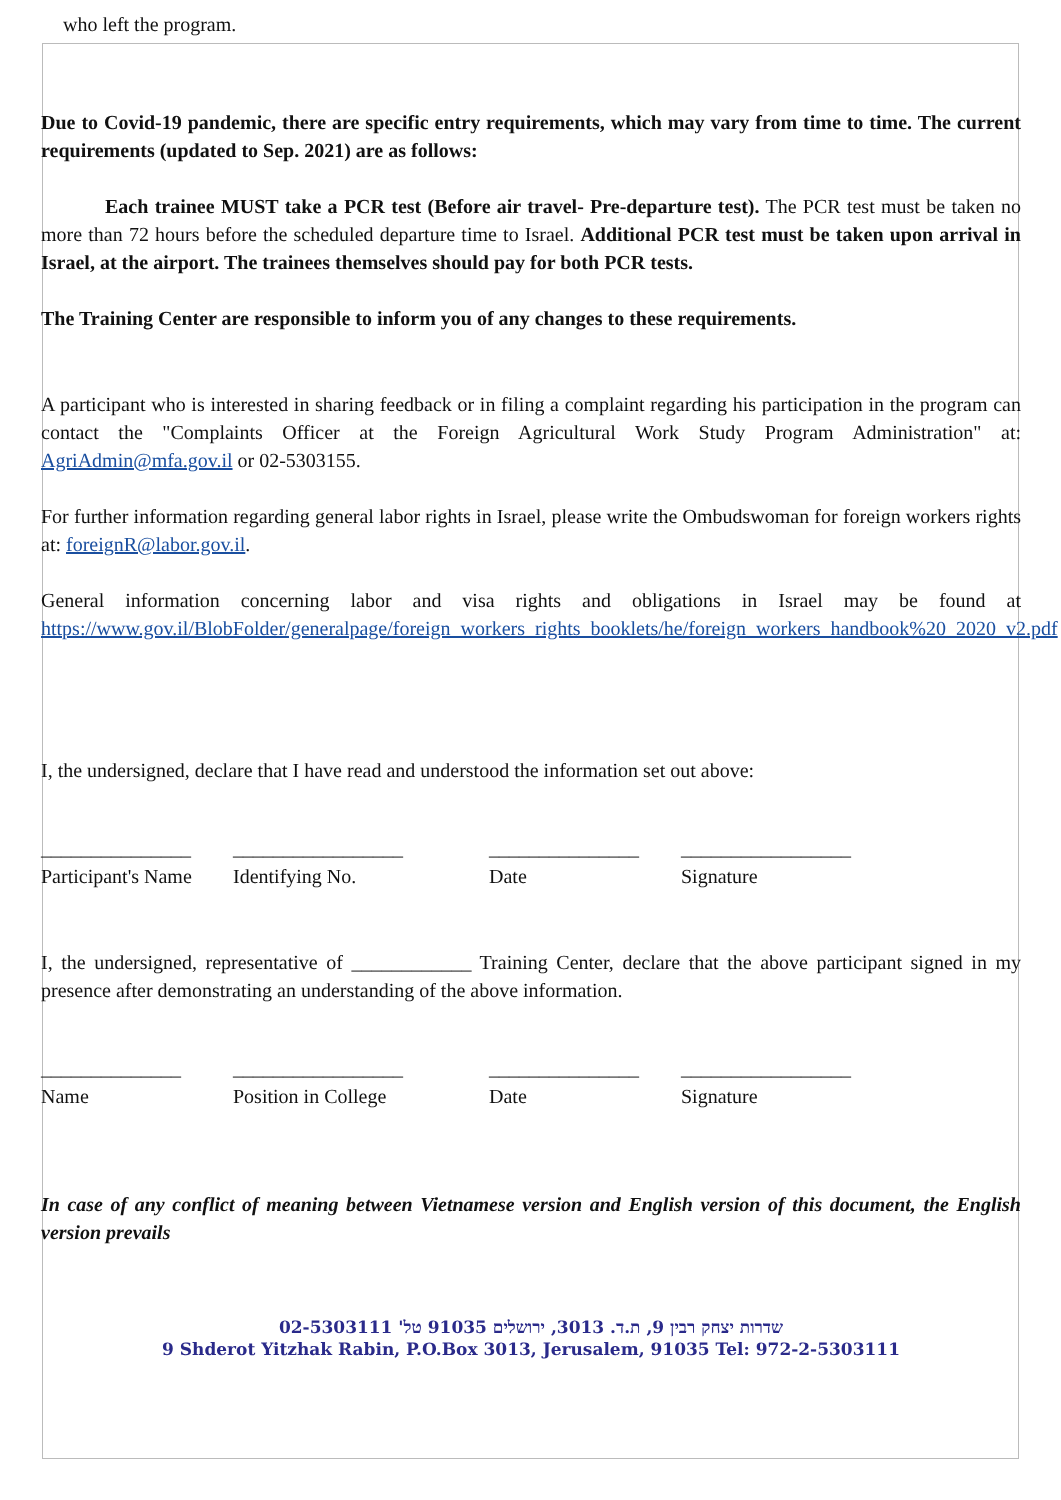who left the program.
Due to Covid-19 pandemic, there are specific entry requirements, which may vary from time to time. The current requirements (updated to Sep. 2021) are as follows:
Each trainee MUST take a PCR test (Before air travel- Pre-departure test). The PCR test must be taken no more than 72 hours before the scheduled departure time to Israel. Additional PCR test must be taken upon arrival in Israel, at the airport. The trainees themselves should pay for both PCR tests.
The Training Center are responsible to inform you of any changes to these requirements.
A participant who is interested in sharing feedback or in filing a complaint regarding his participation in the program can contact the "Complaints Officer at the Foreign Agricultural Work Study Program Administration" at: AgriAdmin@mfa.gov.il or 02-5303155.
For further information regarding general labor rights in Israel, please write the Ombudswoman for foreign workers rights at: foreignR@labor.gov.il.
General information concerning labor and visa rights and obligations in Israel may be found at https://www.gov.il/BlobFolder/generalpage/foreign_workers_rights_booklets/he/foreign_workers_handbook%20_2020_v2.pdf
I, the undersigned, declare that I have read and understood the information set out above:
_______________ _________________
_______________ _________________
Participant's Name
Identifying No. Date Signature
I, the undersigned, representative of ____________ Training Center, declare that the above participant signed in my presence after demonstrating an understanding of the above information.
______________ _________________
_______________ _________________
Name Position in College
Date Signature
In case of any conflict of meaning between Vietnamese version and English version of this document, the English version prevails
שדרות יצחק רבין 9, ת.ד. 3013, ירושלים 91035 טל' 02-5303111
9 Shderot Yitzhak Rabin, P.O.Box 3013, Jerusalem, 91035 Tel: 972-2-5303111